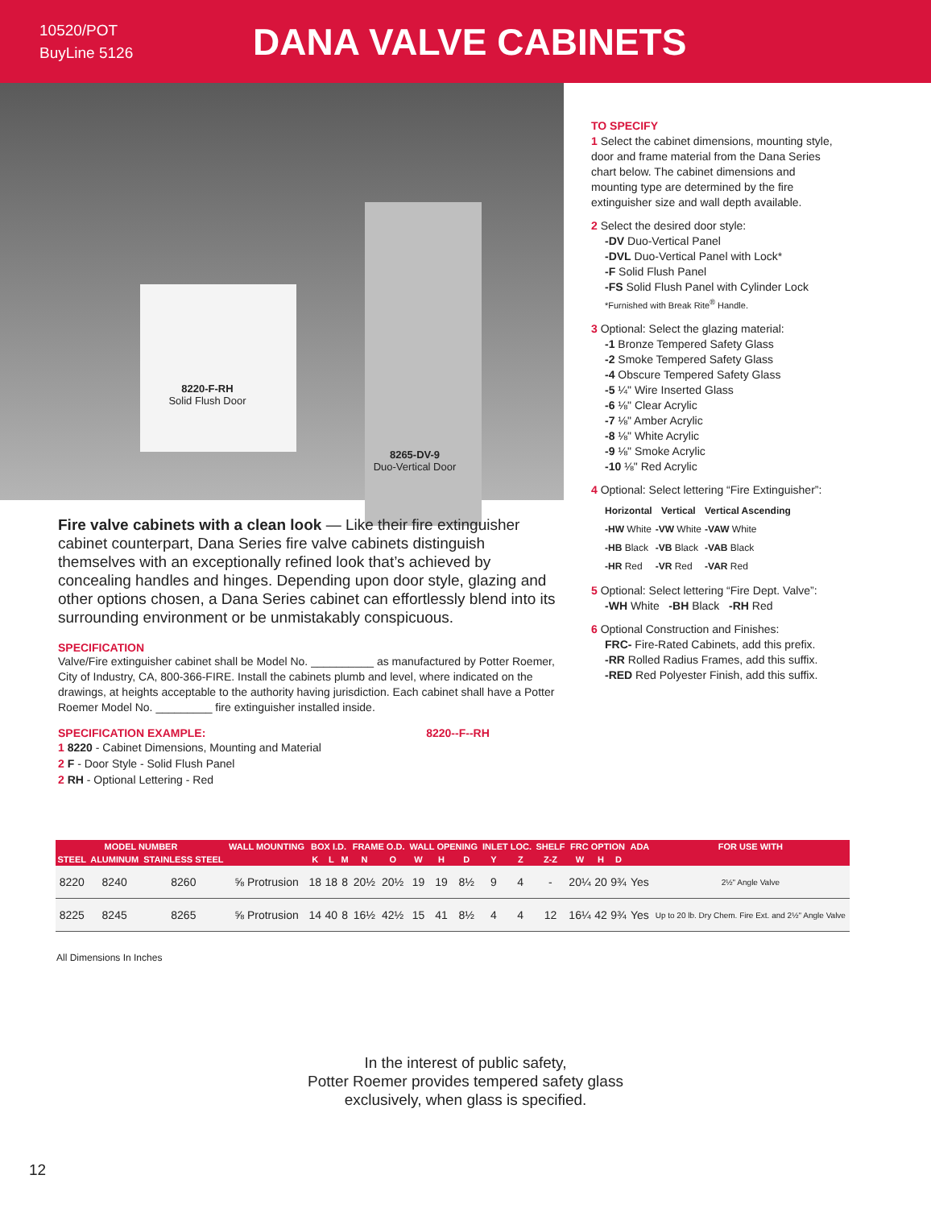10520/POT
BuyLine 5126
DANA VALVE CABINETS
8220-F-RH
Solid Flush Door
8265-DV-9
Duo-Vertical Door
TO SPECIFY
1 Select the cabinet dimensions, mounting style, door and frame material from the Dana Series chart below. The cabinet dimensions and mounting type are determined by the fire extinguisher size and wall depth available.
2 Select the desired door style:
-DV Duo-Vertical Panel
-DVL Duo-Vertical Panel with Lock*
-F Solid Flush Panel
-FS Solid Flush Panel with Cylinder Lock
*Furnished with Break Rite<sup>®</sup> Handle.
3 Optional: Select the glazing material:
-1 Bronze Tempered Safety Glass
-2 Smoke Tempered Safety Glass
-4 Obscure Tempered Safety Glass
-5 ¼" Wire Inserted Glass
-6 ⅛" Clear Acrylic
-7 ⅛" Amber Acrylic
-8 ⅛" White Acrylic
-9 ⅛" Smoke Acrylic
-10 ⅛" Red Acrylic
4 Optional: Select lettering “Fire Extinguisher”:
| Horizontal | Vertical | Vertical Ascending |
| --- | --- | --- |
| -HW White | -VW White | -VAW White |
| -HB Black | -VB Black | -VAB Black |
| -HR Red | -VR Red | -VAR Red |
5 Optional: Select lettering “Fire Dept. Valve”:
-WH White -BH Black -RH Red
6 Optional Construction and Finishes:
FRC- Fire-Rated Cabinets, add this prefix.
-RR Rolled Radius Frames, add this suffix.
-RED Red Polyester Finish, add this suffix.
Fire valve cabinets with a clean look — Like their fire extinguisher cabinet counterpart, Dana Series fire valve cabinets distinguish themselves with an exceptionally refined look that’s achieved by concealing handles and hinges. Depending upon door style, glazing and other options chosen, a Dana Series cabinet can effortlessly blend into its surrounding environment or be unmistakably conspicuous.
SPECIFICATION
Valve/Fire extinguisher cabinet shall be Model No. __________ as manufactured by Potter Roemer, City of Industry, CA, 800-366-FIRE. Install the cabinets plumb and level, where indicated on the drawings, at heights acceptable to the authority having jurisdiction. Each cabinet shall have a Potter Roemer Model No. _________ fire extinguisher installed inside.
SPECIFICATION EXAMPLE: 8220--F--RH
1 8220 - Cabinet Dimensions, Mounting and Material
2 F - Door Style - Solid Flush Panel
2 RH - Optional Lettering - Red
| MODEL NUMBER | | | WALL MOUNTING | BOX I.D. | | | FRAME O.D. | | WALL OPENING | | | INLET LOC. | | SHELF | FRC OPTION | | | ADA | FOR USE WITH |
| --- | --- | --- | --- | --- | --- | --- | --- | --- | --- | --- | --- | --- | --- | --- | --- | --- | --- | --- | --- |
| STEEL | ALUMINUM | STAINLESS STEEL | | K | L | M | N | O | W | H | D | Y | Z | Z-Z | W | H | D | | |
| 8220 | 8240 | 8260 | ⅝ Protrusion | 18 | 18 | 8 | 20½ | 20½ | 19 | 19 | 8½ | 9 | 4 | - | 20¼ | 20 | 9¾ | Yes | 2½" Angle Valve |
| 8225 | 8245 | 8265 | ⅝ Protrusion | 14 | 40 | 8 | 16½ | 42½ | 15 | 41 | 8½ | 4 | 4 | 12 | 16¼ | 42 | 9¾ | Yes | Up to 20 lb. Dry Chem. Fire Ext. and 2½" Angle Valve |
All Dimensions In Inches
In the interest of public safety,
Potter Roemer provides tempered safety glass
exclusively, when glass is specified.
12